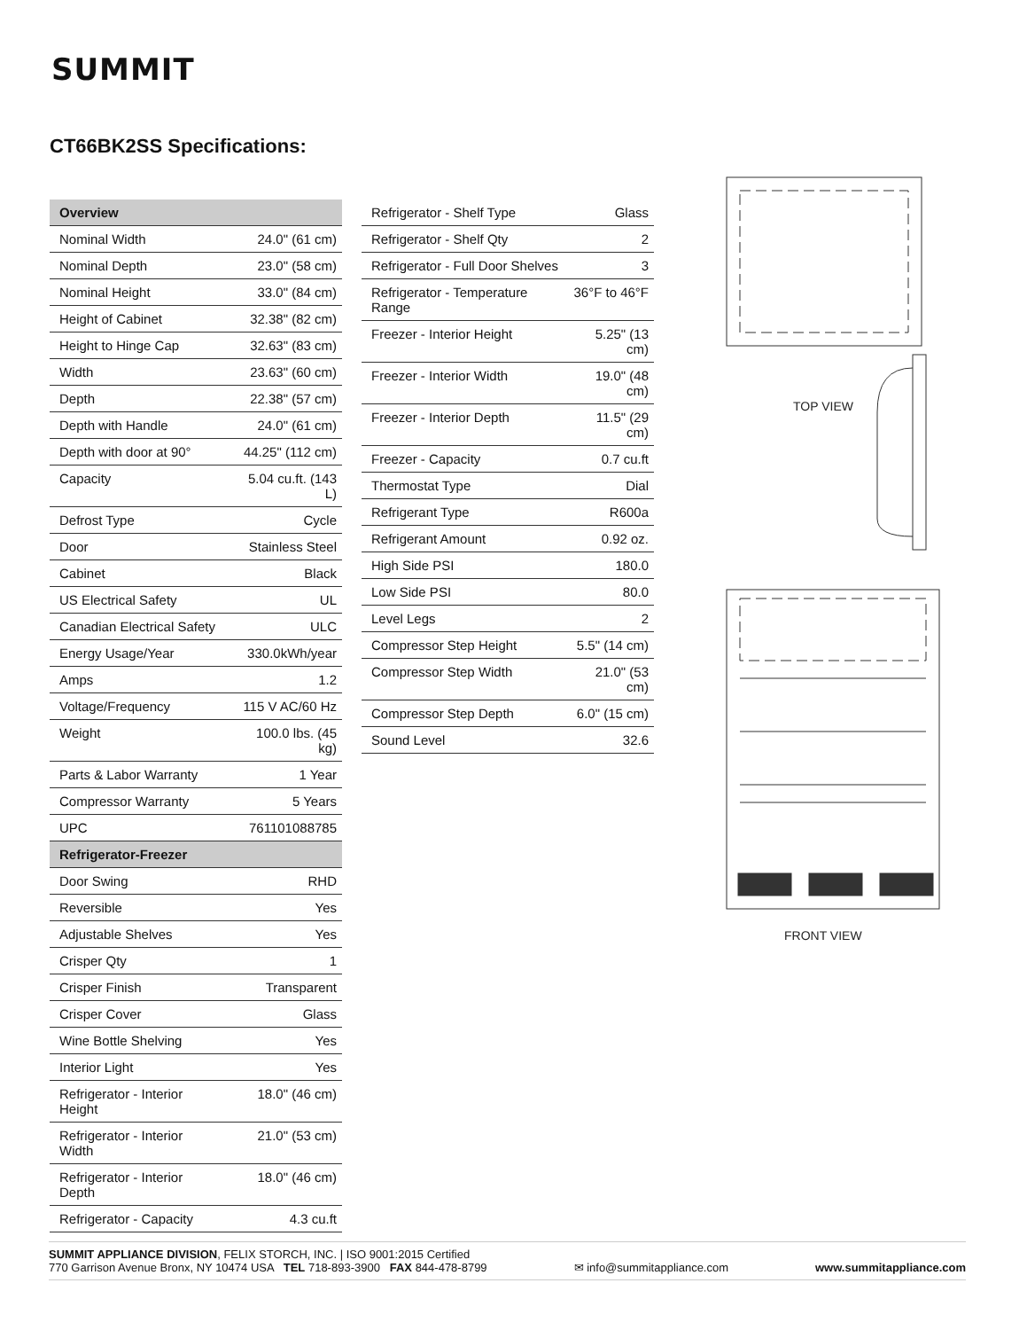SUMMIT
CT66BK2SS Specifications:
| Overview | |
| --- | --- |
| Nominal Width | 24.0" (61 cm) |
| Nominal Depth | 23.0" (58 cm) |
| Nominal Height | 33.0" (84 cm) |
| Height of Cabinet | 32.38" (82 cm) |
| Height to Hinge Cap | 32.63" (83 cm) |
| Width | 23.63" (60 cm) |
| Depth | 22.38" (57 cm) |
| Depth with Handle | 24.0" (61 cm) |
| Depth with door at 90° | 44.25" (112 cm) |
| Capacity | 5.04 cu.ft. (143 L) |
| Defrost Type | Cycle |
| Door | Stainless Steel |
| Cabinet | Black |
| US Electrical Safety | UL |
| Canadian Electrical Safety | ULC |
| Energy Usage/Year | 330.0kWh/year |
| Amps | 1.2 |
| Voltage/Frequency | 115 V AC/60 Hz |
| Weight | 100.0 lbs. (45 kg) |
| Parts & Labor Warranty | 1 Year |
| Compressor Warranty | 5 Years |
| UPC | 761101088785 |
| Refrigerator-Freezer | |
| Door Swing | RHD |
| Reversible | Yes |
| Adjustable Shelves | Yes |
| Crisper Qty | 1 |
| Crisper Finish | Transparent |
| Crisper Cover | Glass |
| Wine Bottle Shelving | Yes |
| Interior Light | Yes |
| Refrigerator - Interior Height | 18.0" (46 cm) |
| Refrigerator - Interior Width | 21.0" (53 cm) |
| Refrigerator - Interior Depth | 18.0" (46 cm) |
| Refrigerator - Capacity | 4.3 cu.ft |
| Refrigerator - Shelf Type | Glass |
| Refrigerator - Shelf Qty | 2 |
| Refrigerator - Full Door Shelves | 3 |
| Refrigerator - Temperature Range | 36°F to 46°F |
| Freezer - Interior Height | 5.25" (13 cm) |
| Freezer - Interior Width | 19.0" (48 cm) |
| Freezer - Interior Depth | 11.5" (29 cm) |
| Freezer - Capacity | 0.7 cu.ft |
| Thermostat Type | Dial |
| Refrigerant Type | R600a |
| Refrigerant Amount | 0.92 oz. |
| High Side PSI | 180.0 |
| Low Side PSI | 80.0 |
| Level Legs | 2 |
| Compressor Step Height | 5.5" (14 cm) |
| Compressor Step Width | 21.0" (53 cm) |
| Compressor Step Depth | 6.0" (15 cm) |
| Sound Level | 32.6 |
TOP VIEW
FRONT VIEW
SUMMIT APPLIANCE DIVISION, FELIX STORCH, INC. | ISO 9001:2015 Certified
770 Garrison Avenue Bronx, NY 10474 USA TEL 718-893-3900 FAX 844-478-8799 ✉ info@summitappliance.com www.summitappliance.com